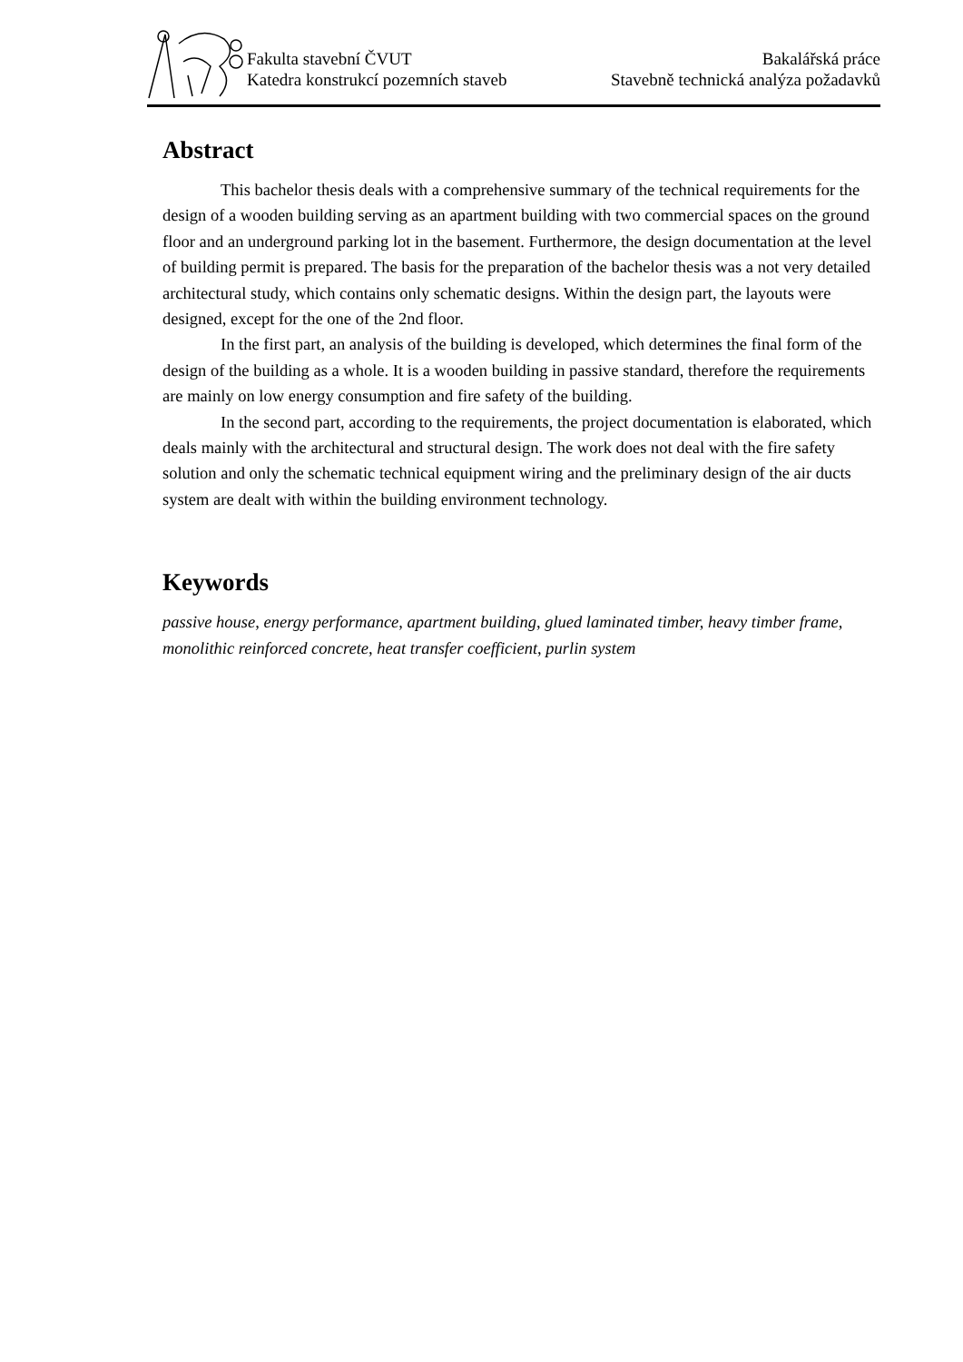Fakulta stavební ČVUT
Katedra konstrukcí pozemních staveb
Bakalářská práce
Stavebně technická analýza požadavků
Abstract
This bachelor thesis deals with a comprehensive summary of the technical requirements for the design of a wooden building serving as an apartment building with two commercial spaces on the ground floor and an underground parking lot in the basement. Furthermore, the design documentation at the level of building permit is prepared. The basis for the preparation of the bachelor thesis was a not very detailed architectural study, which contains only schematic designs. Within the design part, the layouts were designed, except for the one of the 2nd floor.
In the first part, an analysis of the building is developed, which determines the final form of the design of the building as a whole. It is a wooden building in passive standard, therefore the requirements are mainly on low energy consumption and fire safety of the building.
In the second part, according to the requirements, the project documentation is elaborated, which deals mainly with the architectural and structural design. The work does not deal with the fire safety solution and only the schematic technical equipment wiring and the preliminary design of the air ducts system are dealt with within the building environment technology.
Keywords
passive house, energy performance, apartment building, glued laminated timber, heavy timber frame, monolithic reinforced concrete, heat transfer coefficient, purlin system